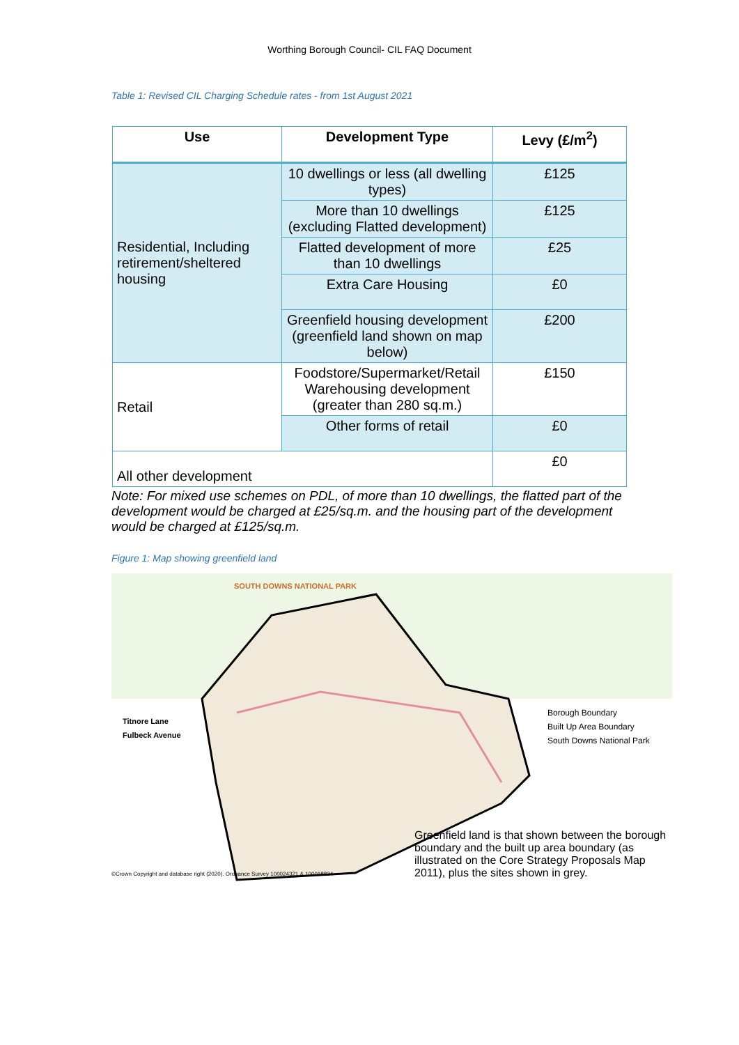Worthing Borough Council- CIL FAQ Document
Table 1: Revised CIL Charging Schedule rates - from 1st August 2021
| Use | Development Type | Levy (£/m<sup>2</sup>) |
| --- | --- | --- |
| Residential, Including retirement/sheltered housing | 10 dwellings or less (all dwelling types) | £125 |
| | More than 10 dwellings (excluding Flatted development) | £125 |
| | Flatted development of more than 10 dwellings | £25 |
| | Extra Care Housing | £0 |
| | Greenfield housing development (greenfield land shown on map below) | £200 |
| Retail | Foodstore/Supermarket/Retail Warehousing development (greater than 280 sq.m.) | £150 |
| | Other forms of retail | £0 |
| All other development | | £0 |
Note: For mixed use schemes on PDL, of more than 10 dwellings, the flatted part of the development would be charged at £25/sq.m. and the housing part of the development would be charged at £125/sq.m.
Figure 1: Map showing greenfield land
SOUTH DOWNS NATIONAL PARK
Titnore Lane
Fulbeck Avenue
Borough Boundary
Built Up Area Boundary
South Downs National Park
Greenfield land is that shown between the borough boundary and the built up area boundary (as illustrated on the Core Strategy Proposals Map 2011), plus the sites shown in grey.
©Crown Copyright and database right (2020). Ordnance Survey 100024321 & 100018824